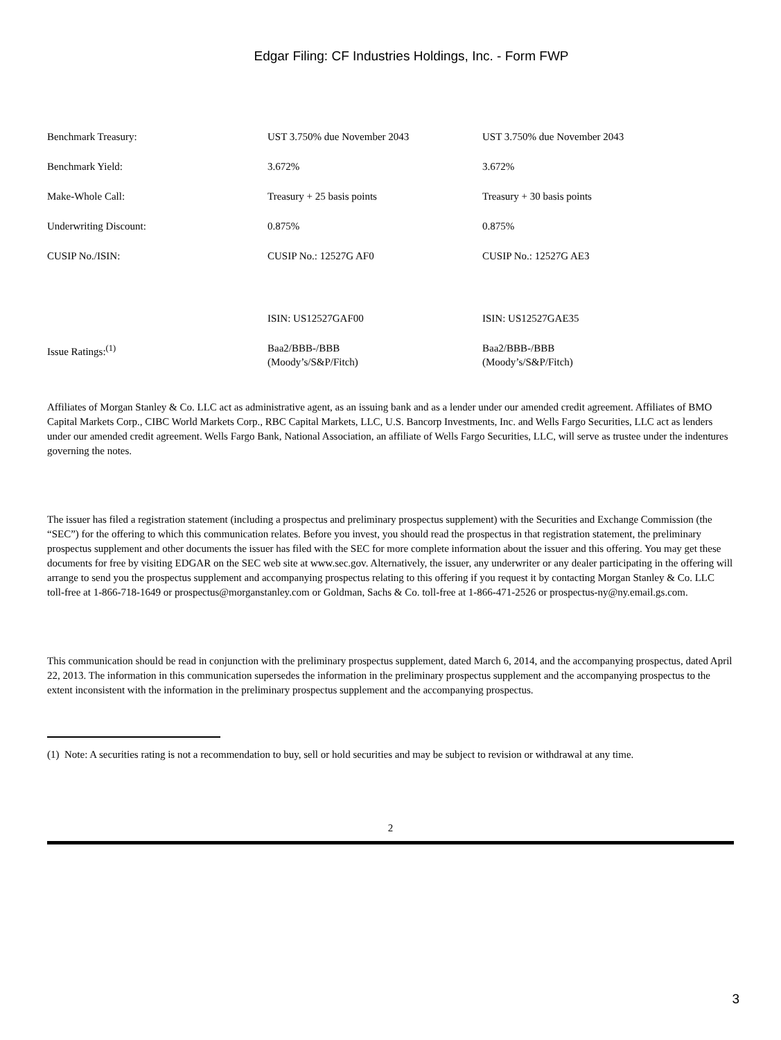Edgar Filing: CF Industries Holdings, Inc. - Form FWP
| Benchmark Treasury: | UST 3.750% due November 2043 | UST 3.750% due November 2043 |
| Benchmark Yield: | 3.672% | 3.672% |
| Make-Whole Call: | Treasury + 25 basis points | Treasury + 30 basis points |
| Underwriting Discount: | 0.875% | 0.875% |
| CUSIP No./ISIN: | CUSIP No.: 12527G AF0 | CUSIP No.: 12527G AE3 |
| | ISIN: US12527GAF00 | ISIN: US12527GAE35 |
| Issue Ratings:<sup>(1)</sup> | Baa2/BBB-/BBB (Moody’s/S&P/Fitch) | Baa2/BBB-/BBB (Moody’s/S&P/Fitch) |
Affiliates of Morgan Stanley & Co. LLC act as administrative agent, as an issuing bank and as a lender under our amended credit agreement. Affiliates of BMO Capital Markets Corp., CIBC World Markets Corp., RBC Capital Markets, LLC, U.S. Bancorp Investments, Inc. and Wells Fargo Securities, LLC act as lenders under our amended credit agreement. Wells Fargo Bank, National Association, an affiliate of Wells Fargo Securities, LLC, will serve as trustee under the indentures governing the notes.
The issuer has filed a registration statement (including a prospectus and preliminary prospectus supplement) with the Securities and Exchange Commission (the “SEC”) for the offering to which this communication relates. Before you invest, you should read the prospectus in that registration statement, the preliminary prospectus supplement and other documents the issuer has filed with the SEC for more complete information about the issuer and this offering. You may get these documents for free by visiting EDGAR on the SEC web site at www.sec.gov. Alternatively, the issuer, any underwriter or any dealer participating in the offering will arrange to send you the prospectus supplement and accompanying prospectus relating to this offering if you request it by contacting Morgan Stanley & Co. LLC toll-free at 1-866-718-1649 or prospectus@morganstanley.com or Goldman, Sachs & Co. toll-free at 1-866-471-2526 or prospectus-ny@ny.email.gs.com.
This communication should be read in conjunction with the preliminary prospectus supplement, dated March 6, 2014, and the accompanying prospectus, dated April 22, 2013. The information in this communication supersedes the information in the preliminary prospectus supplement and the accompanying prospectus to the extent inconsistent with the information in the preliminary prospectus supplement and the accompanying prospectus.
(1) Note: A securities rating is not a recommendation to buy, sell or hold securities and may be subject to revision or withdrawal at any time.
2
3